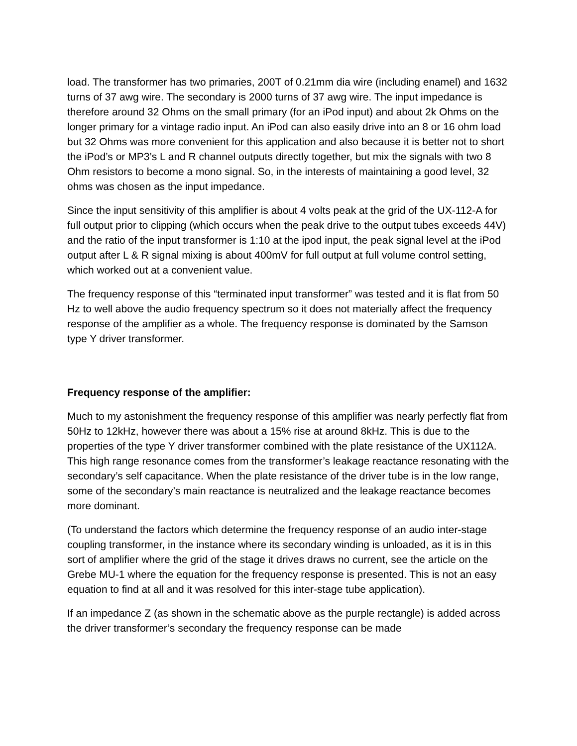load. The transformer has two primaries, 200T of 0.21mm dia wire (including enamel) and 1632 turns of 37 awg wire. The secondary is 2000 turns of 37 awg wire. The input impedance is therefore around 32 Ohms on the small primary (for an iPod input) and about 2k Ohms on the longer primary for a vintage radio input. An iPod can also easily drive into an 8 or 16 ohm load but 32 Ohms was more convenient for this application and also because it is better not to short the iPod’s or MP3’s L and R channel outputs directly together, but mix the signals with two 8 Ohm resistors to become a mono signal. So, in the interests of maintaining a good level, 32 ohms was chosen as the input impedance.
Since the input sensitivity of this amplifier is about 4 volts peak at the grid of the UX-112-A for full output prior to clipping (which occurs when the peak drive to the output tubes exceeds 44V) and the ratio of the input transformer is 1:10 at the ipod input, the peak signal level at the iPod output after L & R signal mixing is about 400mV for full output at full volume control setting, which worked out at a convenient value.
The frequency response of this “terminated input transformer” was tested and it is flat from 50 Hz to well above the audio frequency spectrum so it does not materially affect the frequency response of the amplifier as a whole. The frequency response is dominated by the Samson type Y driver transformer.
Frequency response of the amplifier:
Much to my astonishment the frequency response of this amplifier was nearly perfectly flat from 50Hz to 12kHz, however there was about a 15% rise at around 8kHz. This is due to the properties of the type Y driver transformer combined with the plate resistance of the UX112A. This high range resonance comes from the transformer’s leakage reactance resonating with the secondary’s self capacitance. When the plate resistance of the driver tube is in the low range, some of the secondary’s main reactance is neutralized and the leakage reactance becomes more dominant.
(To understand the factors which determine the frequency response of an audio inter-stage coupling transformer, in the instance where its secondary winding is unloaded, as it is in this sort of amplifier where the grid of the stage it drives draws no current, see the article on the Grebe MU-1 where the equation for the frequency response is presented. This is not an easy equation to find at all and it was resolved for this inter-stage tube application).
If an impedance Z (as shown in the schematic above as the purple rectangle) is added across the driver transformer’s secondary the frequency response can be made